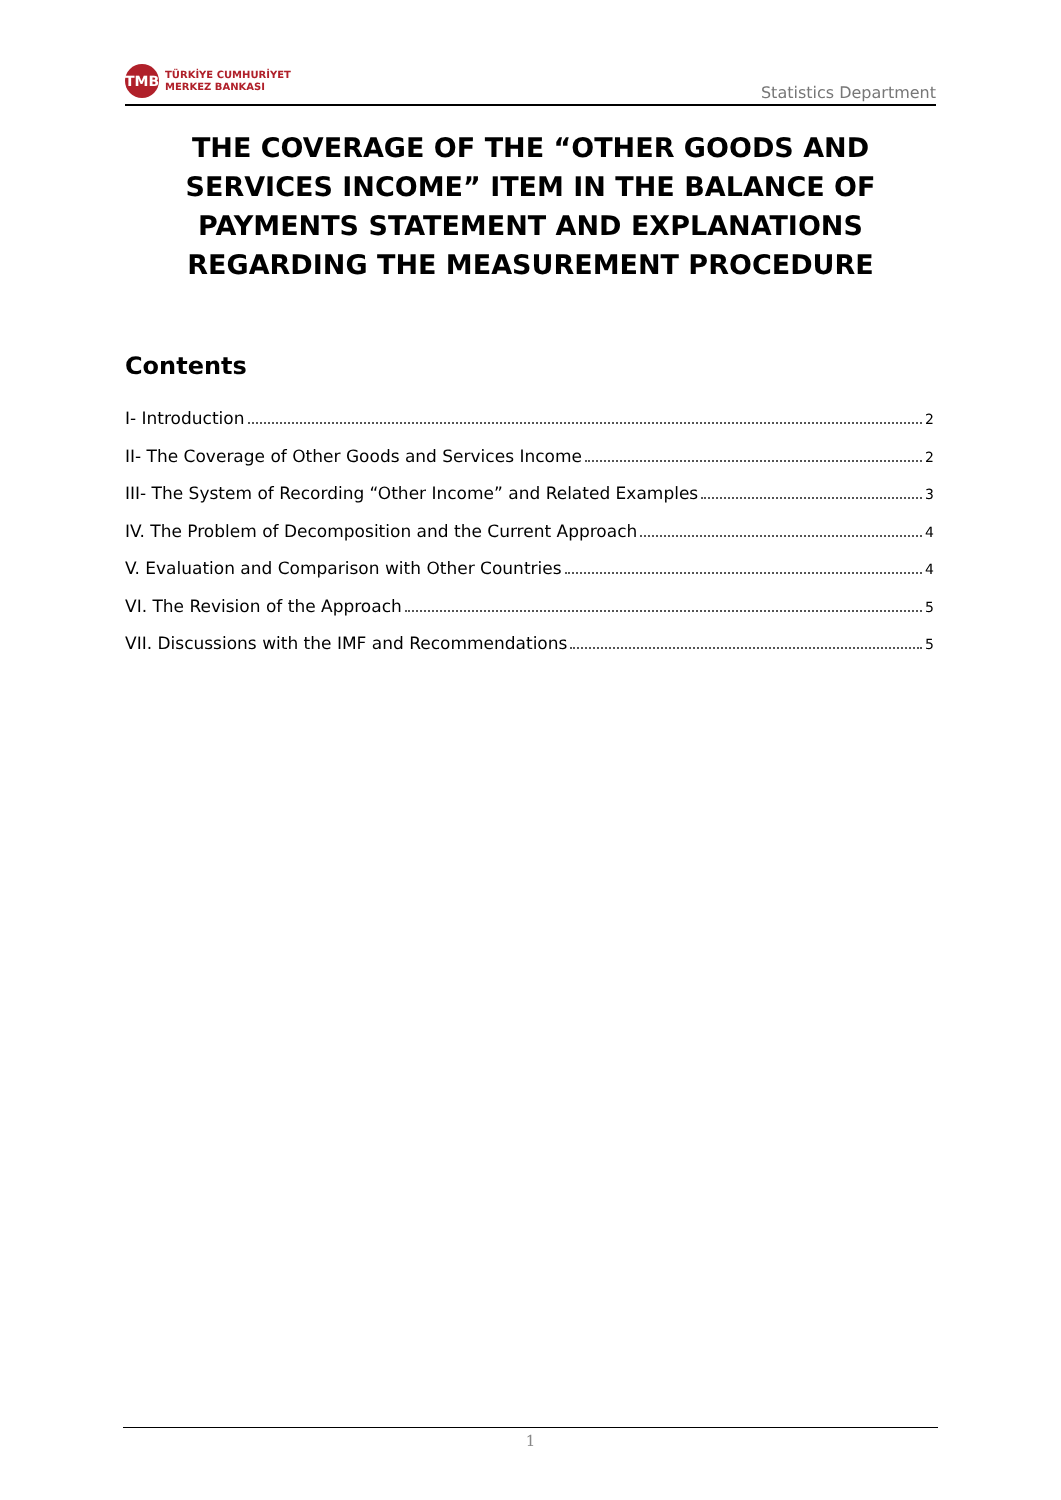TMB
TÜRKİYE CUMHURİYET
MERKEZ BANKASI
Statistics Department
THE COVERAGE OF THE “OTHER GOODS AND SERVICES INCOME” ITEM IN THE BALANCE OF PAYMENTS STATEMENT AND EXPLANATIONS REGARDING THE MEASUREMENT PROCEDURE
Contents
I- Introduction 2
II- The Coverage of Other Goods and Services Income 2
III- The System of Recording “Other Income” and Related Examples 3
IV. The Problem of Decomposition and the Current Approach 4
V. Evaluation and Comparison with Other Countries 4
VI. The Revision of the Approach 5
VII. Discussions with the IMF and Recommendations 5
1